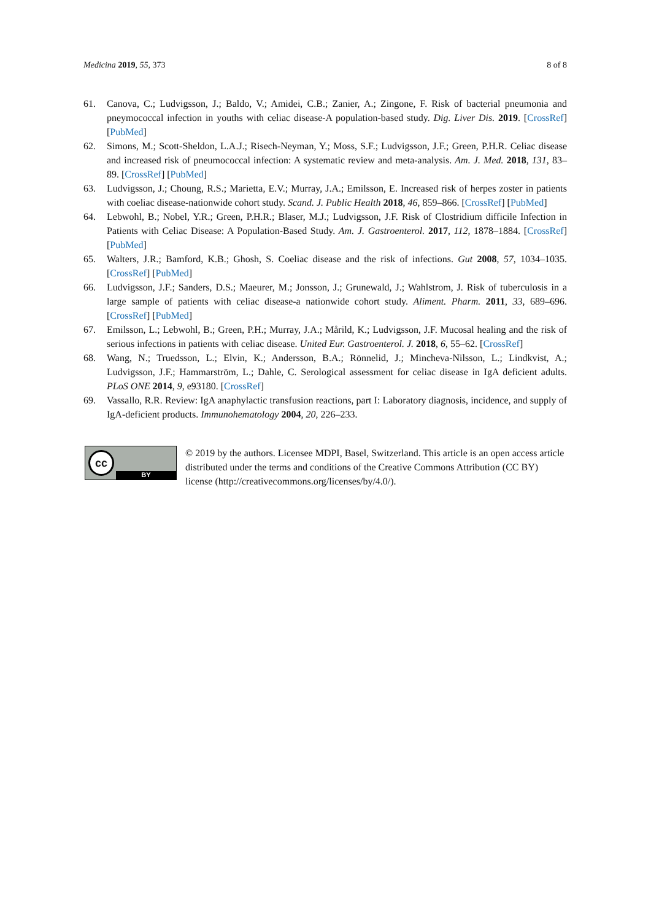Medicina 2019, 55, 373 8 of 8
61. Canova, C.; Ludvigsson, J.; Baldo, V.; Amidei, C.B.; Zanier, A.; Zingone, F. Risk of bacterial pneumonia and pneymococcal infection in youths with celiac disease-A population-based study. Dig. Liver Dis. 2019. [CrossRef] [PubMed]
62. Simons, M.; Scott-Sheldon, L.A.J.; Risech-Neyman, Y.; Moss, S.F.; Ludvigsson, J.F.; Green, P.H.R. Celiac disease and increased risk of pneumococcal infection: A systematic review and meta-analysis. Am. J. Med. 2018, 131, 83–89. [CrossRef] [PubMed]
63. Ludvigsson, J.; Choung, R.S.; Marietta, E.V.; Murray, J.A.; Emilsson, E. Increased risk of herpes zoster in patients with coeliac disease-nationwide cohort study. Scand. J. Public Health 2018, 46, 859–866. [CrossRef] [PubMed]
64. Lebwohl, B.; Nobel, Y.R.; Green, P.H.R.; Blaser, M.J.; Ludvigsson, J.F. Risk of Clostridium difficile Infection in Patients with Celiac Disease: A Population-Based Study. Am. J. Gastroenterol. 2017, 112, 1878–1884. [CrossRef] [PubMed]
65. Walters, J.R.; Bamford, K.B.; Ghosh, S. Coeliac disease and the risk of infections. Gut 2008, 57, 1034–1035. [CrossRef] [PubMed]
66. Ludvigsson, J.F.; Sanders, D.S.; Maeurer, M.; Jonsson, J.; Grunewald, J.; Wahlstrom, J. Risk of tuberculosis in a large sample of patients with celiac disease-a nationwide cohort study. Aliment. Pharm. 2011, 33, 689–696. [CrossRef] [PubMed]
67. Emilsson, L.; Lebwohl, B.; Green, P.H.; Murray, J.A.; Mårild, K.; Ludvigsson, J.F. Mucosal healing and the risk of serious infections in patients with celiac disease. United Eur. Gastroenterol. J. 2018, 6, 55–62. [CrossRef]
68. Wang, N.; Truedsson, L.; Elvin, K.; Andersson, B.A.; Rönnelid, J.; Mincheva-Nilsson, L.; Lindkvist, A.; Ludvigsson, J.F.; Hammarström, L.; Dahle, C. Serological assessment for celiac disease in IgA deficient adults. PLoS ONE 2014, 9, e93180. [CrossRef]
69. Vassallo, R.R. Review: IgA anaphylactic transfusion reactions, part I: Laboratory diagnosis, incidence, and supply of IgA-deficient products. Immunohematology 2004, 20, 226–233.
cc
BY
© 2019 by the authors. Licensee MDPI, Basel, Switzerland. This article is an open access article distributed under the terms and conditions of the Creative Commons Attribution (CC BY) license (http://creativecommons.org/licenses/by/4.0/).